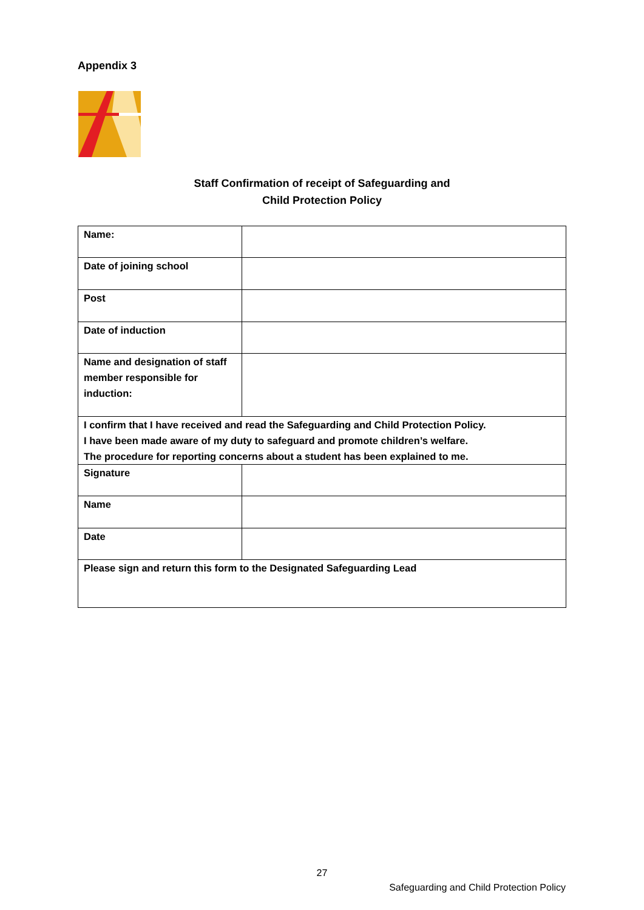Appendix 3
Staff Confirmation of receipt of Safeguarding and
Child Protection Policy
| Name: | |
| Date of joining school | |
| Post | |
| Date of induction | |
| Name and designation of staff member responsible for induction: | |
| I confirm that I have received and read the Safeguarding and Child Protection Policy. I have been made aware of my duty to safeguard and promote children’s welfare. The procedure for reporting concerns about a student has been explained to me. | |
| Signature | |
| Name | |
| Date | |
| Please sign and return this form to the Designated Safeguarding Lead | |
27
Safeguarding and Child Protection Policy